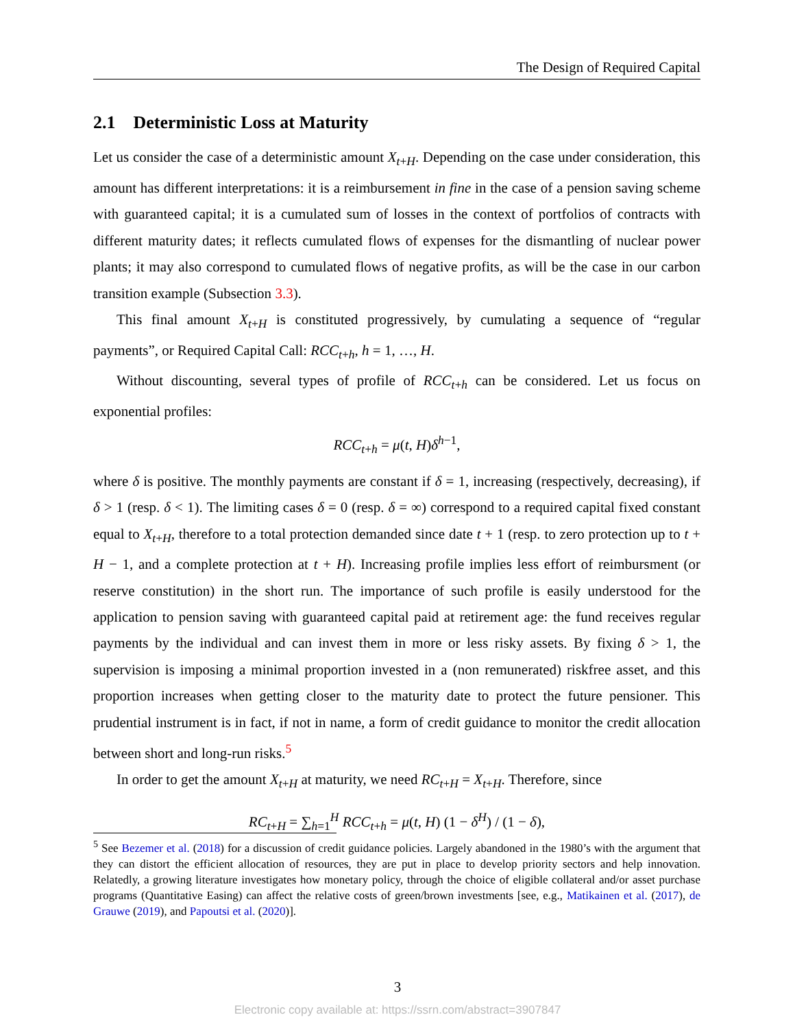The Design of Required Capital
2.1 Deterministic Loss at Maturity
Let us consider the case of a deterministic amount X<sub>t+H</sub>. Depending on the case under consideration, this amount has different interpretations: it is a reimbursement in fine in the case of a pension saving scheme with guaranteed capital; it is a cumulated sum of losses in the context of portfolios of contracts with different maturity dates; it reflects cumulated flows of expenses for the dismantling of nuclear power plants; it may also correspond to cumulated flows of negative profits, as will be the case in our carbon transition example (Subsection 3.3).
This final amount X<sub>t+H</sub> is constituted progressively, by cumulating a sequence of “regular payments”, or Required Capital Call: RCC<sub>t+h</sub>, h = 1, …, H.
Without discounting, several types of profile of RCC<sub>t+h</sub> can be considered. Let us focus on exponential profiles:
RCC<sub>t+h</sub> = μ(t, H)δ<sup>h−1</sup>,
where δ is positive. The monthly payments are constant if δ = 1, increasing (respectively, decreasing), if δ > 1 (resp. δ < 1). The limiting cases δ = 0 (resp. δ = ∞) correspond to a required capital fixed constant equal to X<sub>t+H</sub>, therefore to a total protection demanded since date t + 1 (resp. to zero protection up to t + H − 1, and a complete protection at t + H). Increasing profile implies less effort of reimbursment (or reserve constitution) in the short run. The importance of such profile is easily understood for the application to pension saving with guaranteed capital paid at retirement age: the fund receives regular payments by the individual and can invest them in more or less risky assets. By fixing δ > 1, the supervision is imposing a minimal proportion invested in a (non remunerated) riskfree asset, and this proportion increases when getting closer to the maturity date to protect the future pensioner. This prudential instrument is in fact, if not in name, a form of credit guidance to monitor the credit allocation between short and long-run risks.<sup>5</sup>
In order to get the amount X<sub>t+H</sub> at maturity, we need RC<sub>t+H</sub> = X<sub>t+H</sub>. Therefore, since
RC<sub>t+H</sub> = ∑<sub>h=1</sub><sup>H</sup> RCC<sub>t+h</sub> = μ(t, H) (1 − δ<sup>H</sup>) / (1 − δ),
<sup>5</sup> See Bezemer et al. (2018) for a discussion of credit guidance policies. Largely abandoned in the 1980’s with the argument that they can distort the efficient allocation of resources, they are put in place to develop priority sectors and help innovation. Relatedly, a growing literature investigates how monetary policy, through the choice of eligible collateral and/or asset purchase programs (Quantitative Easing) can affect the relative costs of green/brown investments [see, e.g., Matikainen et al. (2017), de Grauwe (2019), and Papoutsi et al. (2020)].
3
Electronic copy available at: https://ssrn.com/abstract=3907847